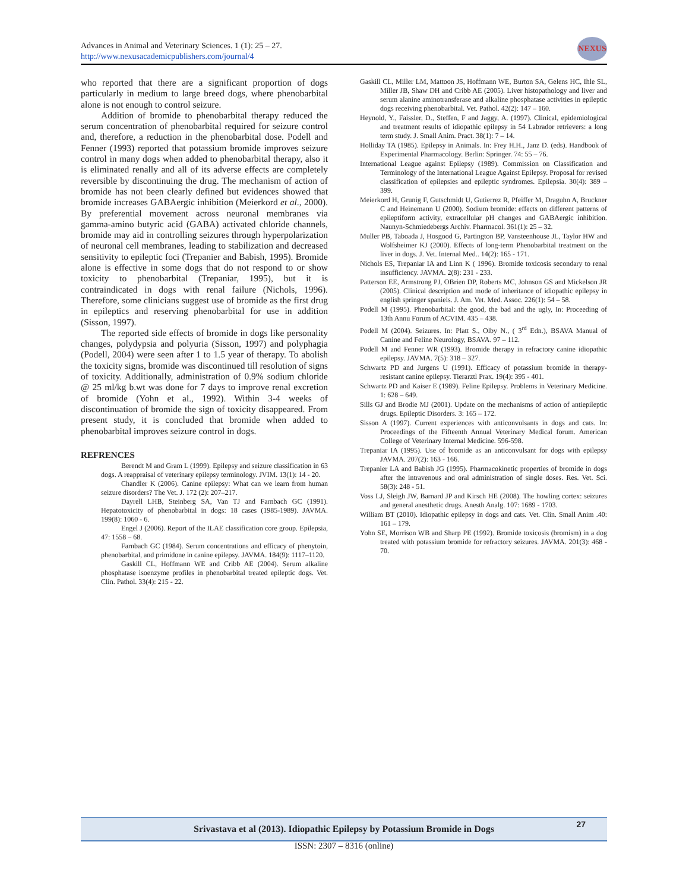Advances in Animal and Veterinary Sciences. 1 (1): 25 – 27.
http://www.nexusacademicpublishers.com/journal/4
NEXUS
who reported that there are a significant proportion of dogs particularly in medium to large breed dogs, where phenobarbital alone is not enough to control seizure.
Addition of bromide to phenobarbital therapy reduced the serum concentration of phenobarbital required for seizure control and, therefore, a reduction in the phenobarbital dose. Podell and Fenner (1993) reported that potassium bromide improves seizure control in many dogs when added to phenobarbital therapy, also it is eliminated renally and all of its adverse effects are completely reversible by discontinuing the drug. The mechanism of action of bromide has not been clearly defined but evidences showed that bromide increases GABAergic inhibition (Meierkord et al., 2000). By preferential movement across neuronal membranes via gamma-amino butyric acid (GABA) activated chloride channels, bromide may aid in controlling seizures through hyperpolarization of neuronal cell membranes, leading to stabilization and decreased sensitivity to epileptic foci (Trepanier and Babish, 1995). Bromide alone is effective in some dogs that do not respond to or show toxicity to phenobarbital (Trepaniar, 1995), but it is contraindicated in dogs with renal failure (Nichols, 1996). Therefore, some clinicians suggest use of bromide as the first drug in epileptics and reserving phenobarbital for use in addition (Sisson, 1997).
The reported side effects of bromide in dogs like personality changes, polydypsia and polyuria (Sisson, 1997) and polyphagia (Podell, 2004) were seen after 1 to 1.5 year of therapy. To abolish the toxicity signs, bromide was discontinued till resolution of signs of toxicity. Additionally, administration of 0.9% sodium chloride @ 25 ml/kg b.wt was done for 7 days to improve renal excretion of bromide (Yohn et al., 1992). Within 3-4 weeks of discontinuation of bromide the sign of toxicity disappeared. From present study, it is concluded that bromide when added to phenobarbital improves seizure control in dogs.
REFRENCES
Berendt M and Gram L (1999). Epilepsy and seizure classification in 63 dogs. A reappraisal of veterinary epilepsy terminology. JVIM. 13(1): 14 - 20.
Chandler K (2006). Canine epilepsy: What can we learn from human seizure disorders? The Vet. J. 172 (2): 207–217.
Dayrell LHB, Steinberg SA, Van TJ and Farnbach GC (1991). Hepatotoxicity of phenobarbital in dogs: 18 cases (1985-1989). JAVMA. 199(8): 1060 - 6.
Engel J (2006). Report of the ILAE classification core group. Epilepsia, 47: 1558 – 68.
Farnbach GC (1984). Serum concentrations and efficacy of phenytoin, phenobarbital, and primidone in canine epilepsy. JAVMA. 184(9): 1117–1120.
Gaskill CL, Hoffmann WE and Cribb AE (2004). Serum alkaline phosphatase isoenzyme profiles in phenobarbital treated epileptic dogs. Vet. Clin. Pathol. 33(4): 215 - 22.
Gaskill CL, Miller LM, Mattoon JS, Hoffmann WE, Burton SA, Gelens HC, Ihle SL, Miller JB, Shaw DH and Cribb AE (2005). Liver histopathology and liver and serum alanine aminotransferase and alkaline phosphatase activities in epileptic dogs receiving phenobarbital. Vet. Pathol. 42(2): 147 – 160.
Heynold, Y., Faissler, D., Steffen, F and Jaggy, A. (1997). Clinical, epidemiological and treatment results of idiopathic epilepsy in 54 Labrador retrievers: a long term study. J. Small Anim. Pract. 38(1): 7 – 14.
Holliday TA (1985). Epilepsy in Animals. In: Frey H.H., Janz D. (eds). Handbook of Experimental Pharmacology. Berlin: Springer. 74: 55 – 76.
International League against Epilepsy (1989). Commission on Classification and Terminology of the International League Against Epilepsy. Proposal for revised classification of epilepsies and epileptic syndromes. Epilepsia. 30(4): 389 – 399.
Meierkord H, Grunig F, Gutschmidt U, Gutierrez R, Pfeiffer M, Draguhn A, Bruckner C and Heinemann U (2000). Sodium bromide: effects on different patterns of epileptiform activity, extracellular pH changes and GABAergic inhibition. Naunyn-Schmiedebergs Archiv. Pharmacol. 361(1): 25 – 32.
Muller PB, Taboada J, Hosgood G, Partington BP, Vansteenhouse JL, Taylor HW and Wolfsheimer KJ (2000). Effects of long-term Phenobarbital treatment on the liver in dogs. J. Vet. Internal Med.. 14(2): 165 - 171.
Nichols ES, Trepaniar IA and Linn K ( 1996). Bromide toxicosis secondary to renal insufficiency. JAVMA. 2(8): 231 - 233.
Patterson EE, Armstrong PJ, OBrien DP, Roberts MC, Johnson GS and Mickelson JR (2005). Clinical description and mode of inheritance of idiopathic epilepsy in english springer spaniels. J. Am. Vet. Med. Assoc. 226(1): 54 – 58.
Podell M (1995). Phenobarbital: the good, the bad and the ugly, In: Proceeding of 13th Annu Forum of ACVIM. 435 – 438.
Podell M (2004). Seizures. In: Platt S., Olby N., ( 3<sup>rd</sup> Edn.), BSAVA Manual of Canine and Feline Neurology, BSAVA. 97 – 112.
Podell M and Fenner WR (1993). Bromide therapy in refractory canine idiopathic epilepsy. JAVMA. 7(5): 318 – 327.
Schwartz PD and Jurgens U (1991). Efficacy of potassium bromide in therapy-resistant canine epilepsy. Tierarztl Prax. 19(4): 395 - 401.
Schwartz PD and Kaiser E (1989). Feline Epilepsy. Problems in Veterinary Medicine. 1: 628 – 649.
Sills GJ and Brodie MJ (2001). Update on the mechanisms of action of antiepileptic drugs. Epileptic Disorders. 3: 165 – 172.
Sisson A (1997). Current experiences with anticonvulsants in dogs and cats. In: Proceedings of the Fifteenth Annual Veterinary Medical forum. American College of Veterinary Internal Medicine. 596-598.
Trepaniar IA (1995). Use of bromide as an anticonvulsant for dogs with epilepsy JAVMA. 207(2): 163 - 166.
Trepanier LA and Babish JG (1995). Pharmacokinetic properties of bromide in dogs after the intravenous and oral administration of single doses. Res. Vet. Sci. 58(3): 248 - 51.
Voss LJ, Sleigh JW, Barnard JP and Kirsch HE (2008). The howling cortex: seizures and general anesthetic drugs. Anesth Analg. 107: 1689 - 1703.
William BT (2010). Idiopathic epilepsy in dogs and cats. Vet. Clin. Small Anim .40: 161 – 179.
Yohn SE, Morrison WB and Sharp PE (1992). Bromide toxicosis (bromism) in a dog treated with potassium bromide for refractory seizures. JAVMA. 201(3): 468 - 70.
Srivastava et al (2013). Idiopathic Epilepsy by Potassium Bromide in Dogs 27
ISSN: 2307 – 8316 (online)